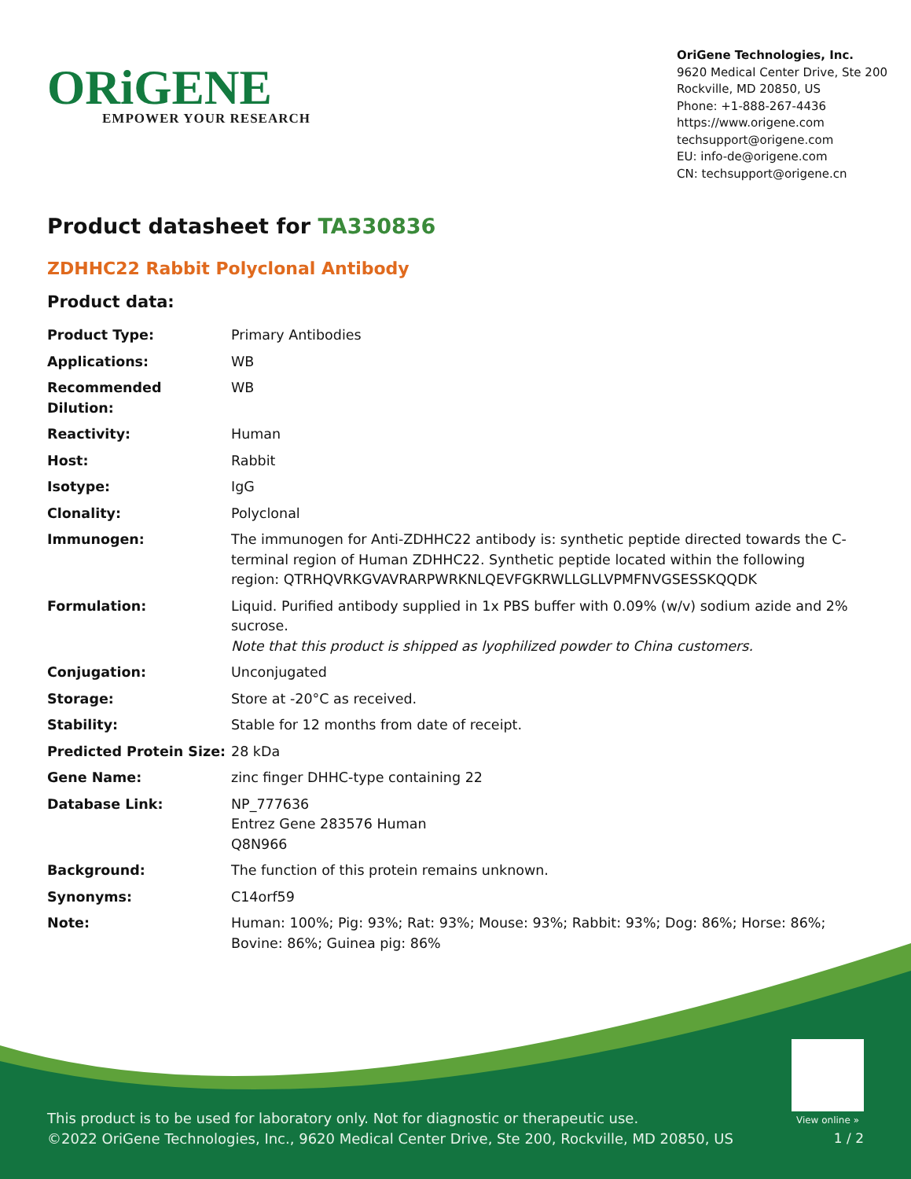ORiGENE
EMPOWER YOUR RESEARCH
OriGene Technologies, Inc.
9620 Medical Center Drive, Ste 200
Rockville, MD 20850, US
Phone: +1-888-267-4436
https://www.origene.com
techsupport@origene.com
EU: info-de@origene.com
CN: techsupport@origene.cn
Product datasheet for TA330836
ZDHHC22 Rabbit Polyclonal Antibody
Product data:
| Product Type: | Primary Antibodies |
| Applications: | WB |
| Recommended Dilution: | WB |
| Reactivity: | Human |
| Host: | Rabbit |
| Isotype: | IgG |
| Clonality: | Polyclonal |
| Immunogen: | The immunogen for Anti-ZDHHC22 antibody is: synthetic peptide directed towards the C-terminal region of Human ZDHHC22. Synthetic peptide located within the following region: QTRHQVRKGVAVRARPWRKNLQEVFGKRWLLGLLVPMFNVGSESSKQQDK |
| Formulation: | Liquid. Purified antibody supplied in 1x PBS buffer with 0.09% (w/v) sodium azide and 2% sucrose. Note that this product is shipped as lyophilized powder to China customers. |
| Conjugation: | Unconjugated |
| Storage: | Store at -20°C as received. |
| Stability: | Stable for 12 months from date of receipt. |
| Predicted Protein Size: | 28 kDa |
| Gene Name: | zinc finger DHHC-type containing 22 |
| Database Link: | NP_777636 Entrez Gene 283576 Human Q8N966 |
| Background: | The function of this protein remains unknown. |
| Synonyms: | C14orf59 |
| Note: | Human: 100%; Pig: 93%; Rat: 93%; Mouse: 93%; Rabbit: 93%; Dog: 86%; Horse: 86%; Bovine: 86%; Guinea pig: 86% |
View online »
This product is to be used for laboratory only. Not for diagnostic or therapeutic use.
©2022 OriGene Technologies, Inc., 9620 Medical Center Drive, Ste 200, Rockville, MD 20850, US
1 / 2